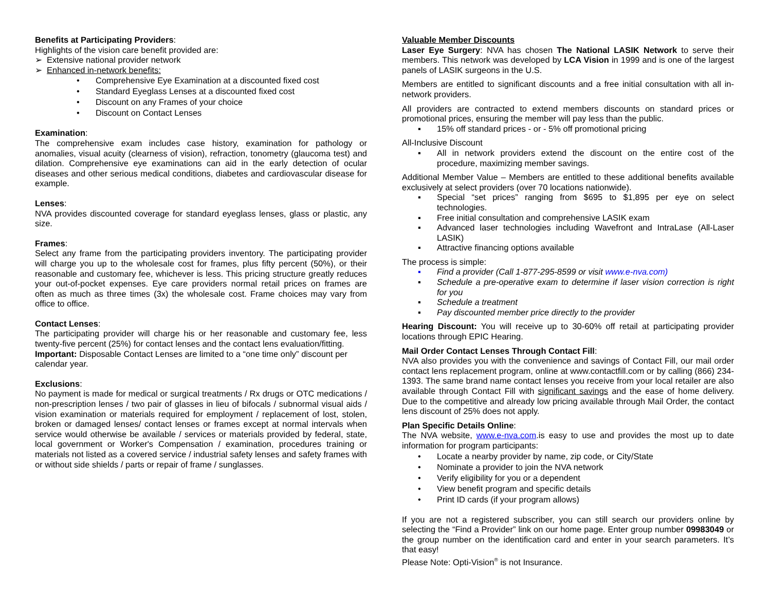Benefits at Participating Providers:
Highlights of the vision care benefit provided are:
➢ Extensive national provider network
➢ Enhanced in-network benefits:
• Comprehensive Eye Examination at a discounted fixed cost
• Standard Eyeglass Lenses at a discounted fixed cost
• Discount on any Frames of your choice
• Discount on Contact Lenses
Examination:
The comprehensive exam includes case history, examination for pathology or anomalies, visual acuity (clearness of vision), refraction, tonometry (glaucoma test) and dilation. Comprehensive eye examinations can aid in the early detection of ocular diseases and other serious medical conditions, diabetes and cardiovascular disease for example.
Lenses:
NVA provides discounted coverage for standard eyeglass lenses, glass or plastic, any size.
Frames:
Select any frame from the participating providers inventory. The participating provider will charge you up to the wholesale cost for frames, plus fifty percent (50%), or their reasonable and customary fee, whichever is less. This pricing structure greatly reduces your out-of-pocket expenses. Eye care providers normal retail prices on frames are often as much as three times (3x) the wholesale cost. Frame choices may vary from office to office.
Contact Lenses:
The participating provider will charge his or her reasonable and customary fee, less twenty-five percent (25%) for contact lenses and the contact lens evaluation/fitting.
Important: Disposable Contact Lenses are limited to a “one time only” discount per calendar year.
Exclusions:
No payment is made for medical or surgical treatments / Rx drugs or OTC medications / non-prescription lenses / two pair of glasses in lieu of bifocals / subnormal visual aids / vision examination or materials required for employment / replacement of lost, stolen, broken or damaged lenses/ contact lenses or frames except at normal intervals when service would otherwise be available / services or materials provided by federal, state, local government or Worker's Compensation / examination, procedures training or materials not listed as a covered service / industrial safety lenses and safety frames with or without side shields / parts or repair of frame / sunglasses.
Valuable Member Discounts
Laser Eye Surgery: NVA has chosen The National LASIK Network to serve their members. This network was developed by LCA Vision in 1999 and is one of the largest panels of LASIK surgeons in the U.S.
Members are entitled to significant discounts and a free initial consultation with all in-network providers.
All providers are contracted to extend members discounts on standard prices or promotional prices, ensuring the member will pay less than the public.
▪ 15% off standard prices - or - 5% off promotional pricing
All-Inclusive Discount
▪ All in network providers extend the discount on the entire cost of the procedure, maximizing member savings.
Additional Member Value – Members are entitled to these additional benefits available exclusively at select providers (over 70 locations nationwide).
▪ Special “set prices” ranging from $695 to $1,895 per eye on select technologies.
▪ Free initial consultation and comprehensive LASIK exam
▪ Advanced laser technologies including Wavefront and IntraLase (All-Laser LASIK)
▪ Attractive financing options available
The process is simple:
▪ Find a provider (Call 1-877-295-8599 or visit www.e-nva.com)
▪ Schedule a pre-operative exam to determine if laser vision correction is right for you
▪ Schedule a treatment
▪ Pay discounted member price directly to the provider
Hearing Discount: You will receive up to 30-60% off retail at participating provider locations through EPIC Hearing.
Mail Order Contact Lenses Through Contact Fill:
NVA also provides you with the convenience and savings of Contact Fill, our mail order contact lens replacement program, online at www.contactfill.com or by calling (866) 234-1393. The same brand name contact lenses you receive from your local retailer are also available through Contact Fill with significant savings and the ease of home delivery. Due to the competitive and already low pricing available through Mail Order, the contact lens discount of 25% does not apply.
Plan Specific Details Online:
The NVA website, www.e-nva.com.is easy to use and provides the most up to date information for program participants:
• Locate a nearby provider by name, zip code, or City/State
• Nominate a provider to join the NVA network
• Verify eligibility for you or a dependent
• View benefit program and specific details
• Print ID cards (if your program allows)
If you are not a registered subscriber, you can still search our providers online by selecting the “Find a Provider” link on our home page. Enter group number 09983049 or the group number on the identification card and enter in your search parameters. It’s that easy!
Please Note: Opti-Vision<sup>®</sup> is not Insurance.